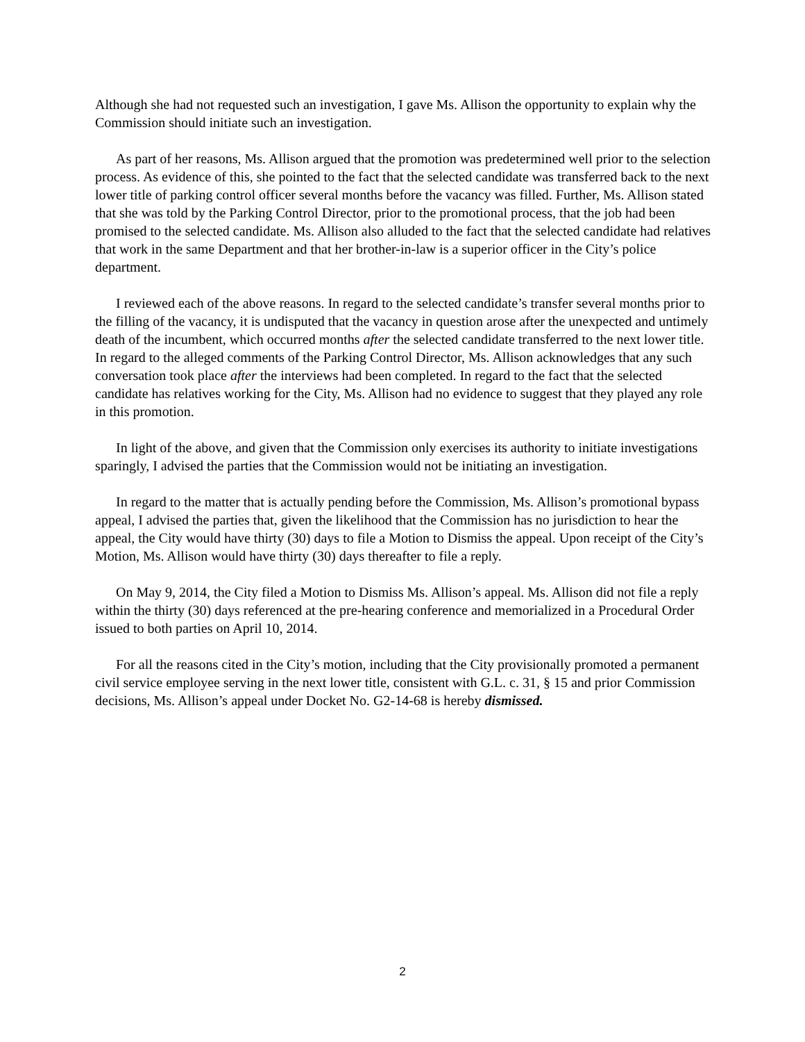Although she had not requested such an investigation, I gave Ms. Allison the opportunity to explain why the Commission should initiate such an investigation.
As part of her reasons, Ms. Allison argued that the promotion was predetermined well prior to the selection process. As evidence of this, she pointed to the fact that the selected candidate was transferred back to the next lower title of parking control officer several months before the vacancy was filled. Further, Ms. Allison stated that she was told by the Parking Control Director, prior to the promotional process, that the job had been promised to the selected candidate. Ms. Allison also alluded to the fact that the selected candidate had relatives that work in the same Department and that her brother-in-law is a superior officer in the City’s police department.
I reviewed each of the above reasons. In regard to the selected candidate’s transfer several months prior to the filling of the vacancy, it is undisputed that the vacancy in question arose after the unexpected and untimely death of the incumbent, which occurred months after the selected candidate transferred to the next lower title. In regard to the alleged comments of the Parking Control Director, Ms. Allison acknowledges that any such conversation took place after the interviews had been completed. In regard to the fact that the selected candidate has relatives working for the City, Ms. Allison had no evidence to suggest that they played any role in this promotion.
In light of the above, and given that the Commission only exercises its authority to initiate investigations sparingly, I advised the parties that the Commission would not be initiating an investigation.
In regard to the matter that is actually pending before the Commission, Ms. Allison’s promotional bypass appeal, I advised the parties that, given the likelihood that the Commission has no jurisdiction to hear the appeal, the City would have thirty (30) days to file a Motion to Dismiss the appeal. Upon receipt of the City’s Motion, Ms. Allison would have thirty (30) days thereafter to file a reply.
On May 9, 2014, the City filed a Motion to Dismiss Ms. Allison’s appeal. Ms. Allison did not file a reply within the thirty (30) days referenced at the pre-hearing conference and memorialized in a Procedural Order issued to both parties on April 10, 2014.
For all the reasons cited in the City’s motion, including that the City provisionally promoted a permanent civil service employee serving in the next lower title, consistent with G.L. c. 31, § 15 and prior Commission decisions, Ms. Allison’s appeal under Docket No. G2-14-68 is hereby dismissed.
2